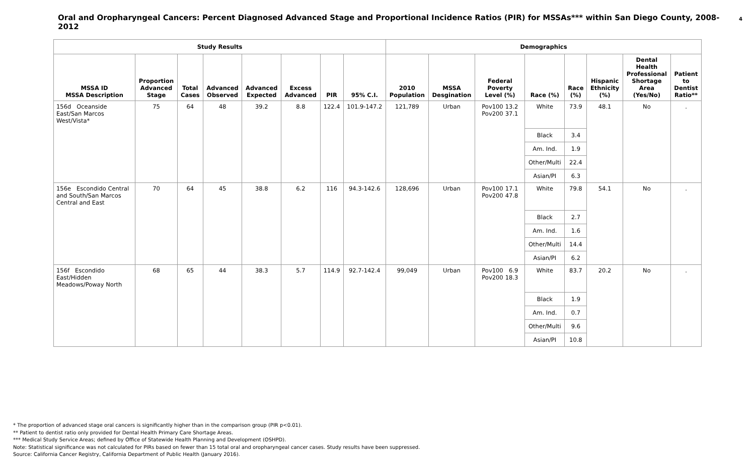Oral and Oropharyngeal Cancers: Percent Diagnosed Advanced Stage and Proportional Incidence Ratios (PIR) for MSSAs*** within San Diego County, 2008-2012 4
| Study Results | | | | | | | | Demographics | | | | | | | |
| --- | --- | --- | --- | --- | --- | --- | --- | --- | --- | --- | --- | --- | --- | --- | --- |
| MSSA ID MSSA Description | Proportion Advanced Stage | Total Cases | Advanced Observed | Advanced Expected | Excess Advanced | PIR | 95% C.I. | 2010 Population | MSSA Desgination | Federal Poverty Level (%) | Race (%) | Race (%) | Hispanic Ethnicity (%) | Dental Health Professional Shortage Area (Yes/No) | Patient to Dentist Ratio** |
| 156d Oceanside East/San Marcos West/Vista* | 75 | 64 | 48 | 39.2 | 8.8 | 122.4 | 101.9-147.2 | 121,789 | Urban | Pov100 13.2 Pov200 37.1 | White | 73.9 | 48.1 | No | . |
| | | | | | | | | | | | Black | 3.4 | | | |
| | | | | | | | | | | | Am. Ind. | 1.9 | | | |
| | | | | | | | | | | | Other/Multi | 22.4 | | | |
| | | | | | | | | | | | Asian/PI | 6.3 | | | |
| 156e Escondido Central and South/San Marcos Central and East | 70 | 64 | 45 | 38.8 | 6.2 | 116 | 94.3-142.6 | 128,696 | Urban | Pov100 17.1 Pov200 47.8 | White | 79.8 | 54.1 | No | . |
| | | | | | | | | | | | Black | 2.7 | | | |
| | | | | | | | | | | | Am. Ind. | 1.6 | | | |
| | | | | | | | | | | | Other/Multi | 14.4 | | | |
| | | | | | | | | | | | Asian/PI | 6.2 | | | |
| 156f Escondido East/Hidden Meadows/Poway North | 68 | 65 | 44 | 38.3 | 5.7 | 114.9 | 92.7-142.4 | 99,049 | Urban | Pov100 6.9 Pov200 18.3 | White | 83.7 | 20.2 | No | . |
| | | | | | | | | | | | Black | 1.9 | | | |
| | | | | | | | | | | | Am. Ind. | 0.7 | | | |
| | | | | | | | | | | | Other/Multi | 9.6 | | | |
| | | | | | | | | | | | Asian/PI | 10.8 | | | |
* The proportion of advanced stage oral cancers is significantly higher than in the comparison group (PIR p<0.01).
** Patient to dentist ratio only provided for Dental Health Primary Care Shortage Areas.
*** Medical Study Service Areas; defined by Office of Statewide Health Planning and Development (OSHPD).
Note: Statistical significance was not calculated for PIRs based on fewer than 15 total oral and oropharyngeal cancer cases. Study results have been suppressed.
Source: California Cancer Registry, California Department of Public Health (January 2016).